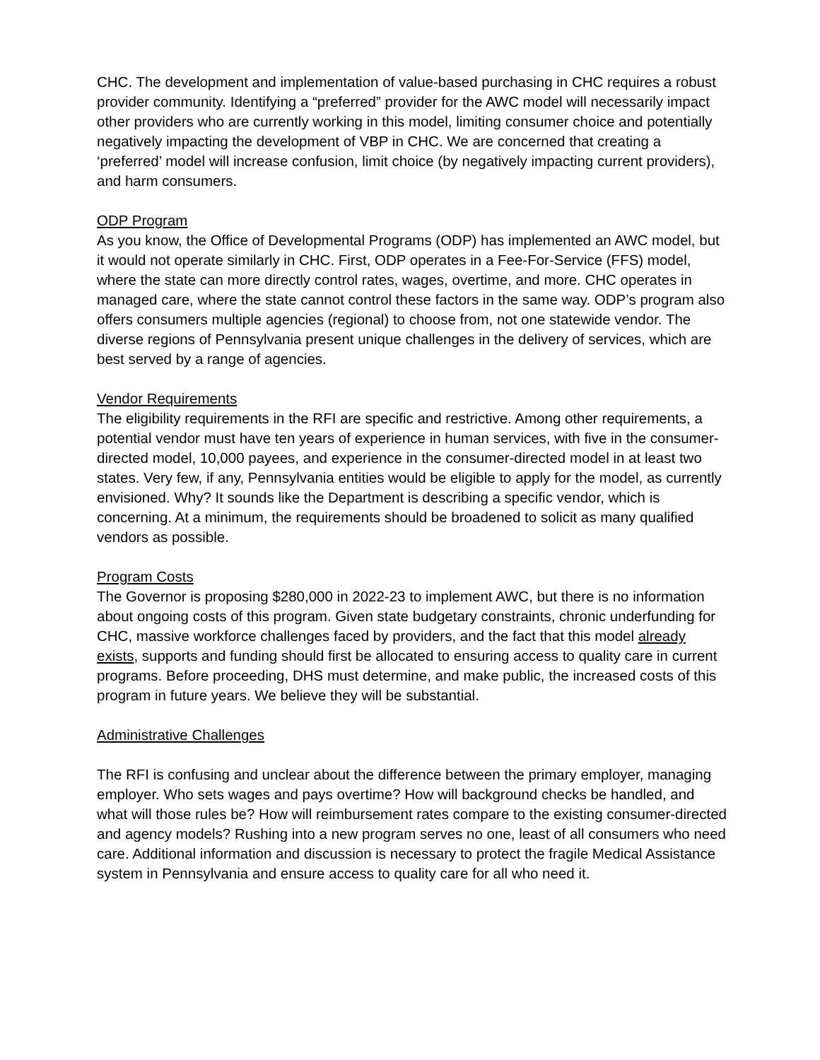CHC. The development and implementation of value-based purchasing in CHC requires a robust provider community. Identifying a “preferred” provider for the AWC model will necessarily impact other providers who are currently working in this model, limiting consumer choice and potentially negatively impacting the development of VBP in CHC. We are concerned that creating a ‘preferred’ model will increase confusion, limit choice (by negatively impacting current providers), and harm consumers.
ODP Program
As you know, the Office of Developmental Programs (ODP) has implemented an AWC model, but it would not operate similarly in CHC. First, ODP operates in a Fee-For-Service (FFS) model, where the state can more directly control rates, wages, overtime, and more. CHC operates in managed care, where the state cannot control these factors in the same way. ODP’s program also offers consumers multiple agencies (regional) to choose from, not one statewide vendor. The diverse regions of Pennsylvania present unique challenges in the delivery of services, which are best served by a range of agencies.
Vendor Requirements
The eligibility requirements in the RFI are specific and restrictive. Among other requirements, a potential vendor must have ten years of experience in human services, with five in the consumer-directed model, 10,000 payees, and experience in the consumer-directed model in at least two states. Very few, if any, Pennsylvania entities would be eligible to apply for the model, as currently envisioned. Why? It sounds like the Department is describing a specific vendor, which is concerning. At a minimum, the requirements should be broadened to solicit as many qualified vendors as possible.
Program Costs
The Governor is proposing $280,000 in 2022-23 to implement AWC, but there is no information about ongoing costs of this program. Given state budgetary constraints, chronic underfunding for CHC, massive workforce challenges faced by providers, and the fact that this model already exists, supports and funding should first be allocated to ensuring access to quality care in current programs. Before proceeding, DHS must determine, and make public, the increased costs of this program in future years. We believe they will be substantial.
Administrative Challenges
The RFI is confusing and unclear about the difference between the primary employer, managing employer. Who sets wages and pays overtime? How will background checks be handled, and what will those rules be? How will reimbursement rates compare to the existing consumer-directed and agency models? Rushing into a new program serves no one, least of all consumers who need care. Additional information and discussion is necessary to protect the fragile Medical Assistance system in Pennsylvania and ensure access to quality care for all who need it.